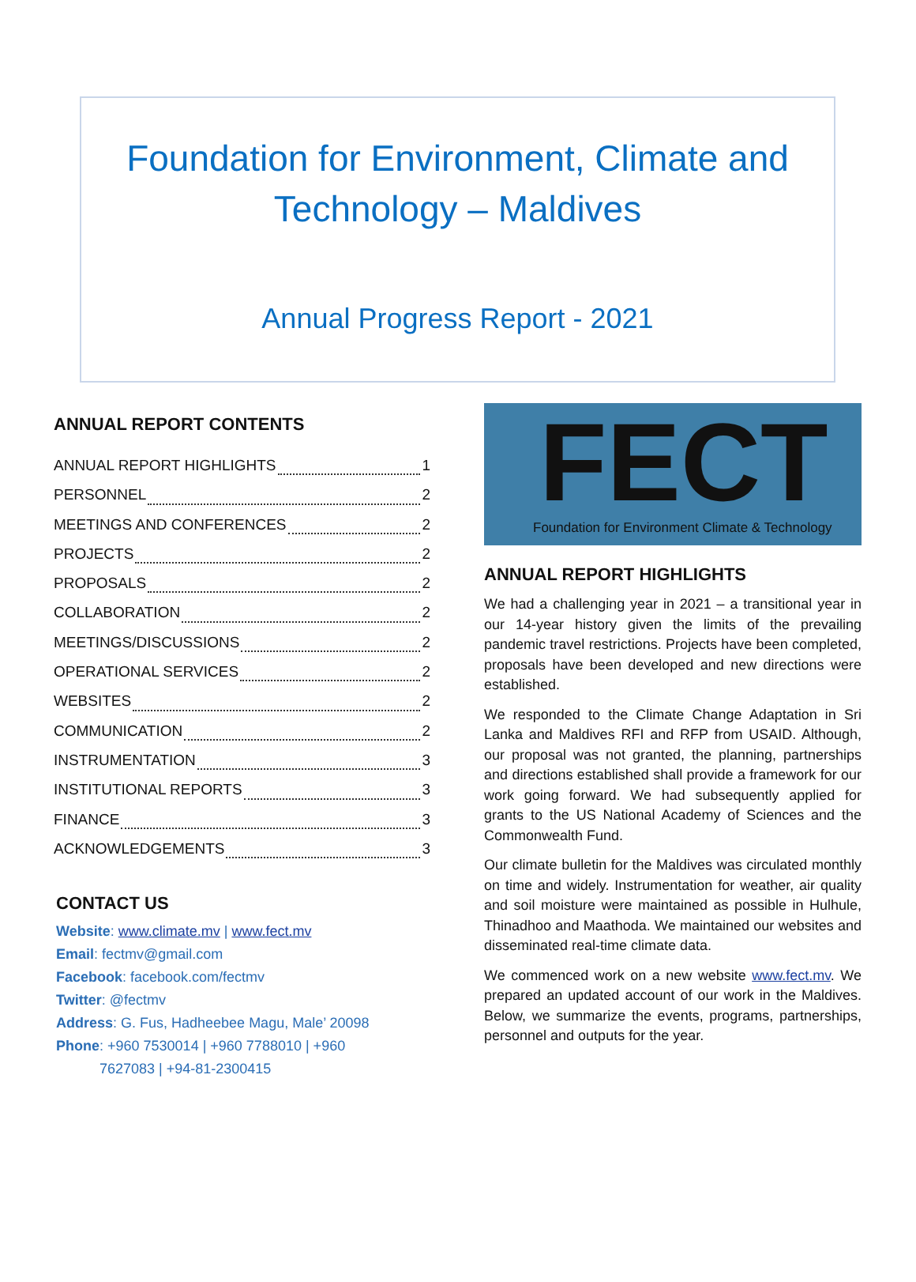Foundation for Environment, Climate and
Technology – Maldives
Annual Progress Report - 2021
ANNUAL REPORT CONTENTS
ANNUAL REPORT HIGHLIGHTS 1
PERSONNEL 2
MEETINGS AND CONFERENCES 2
PROJECTS 2
PROPOSALS 2
COLLABORATION 2
MEETINGS/DISCUSSIONS 2
OPERATIONAL SERVICES 2
WEBSITES 2
COMMUNICATION 2
INSTRUMENTATION 3
INSTITUTIONAL REPORTS 3
FINANCE 3
ACKNOWLEDGEMENTS 3
CONTACT US
Website: www.climate.mv | www.fect.mv
Email: fectmv@gmail.com
Facebook: facebook.com/fectmv
Twitter: @fectmv
Address: G. Fus, Hadheebee Magu, Male’ 20098
Phone: +960 7530014 | +960 7788010 | +960
7627083 | +94-81-2300415
FECT
Foundation for Environment Climate & Technology
ANNUAL REPORT HIGHLIGHTS
We had a challenging year in 2021 – a transitional year in our 14-year history given the limits of the prevailing pandemic travel restrictions. Projects have been completed, proposals have been developed and new directions were established.
We responded to the Climate Change Adaptation in Sri Lanka and Maldives RFI and RFP from USAID. Although, our proposal was not granted, the planning, partnerships and directions established shall provide a framework for our work going forward. We had subsequently applied for grants to the US National Academy of Sciences and the Commonwealth Fund.
Our climate bulletin for the Maldives was circulated monthly on time and widely. Instrumentation for weather, air quality and soil moisture were maintained as possible in Hulhule, Thinadhoo and Maathoda. We maintained our websites and disseminated real-time climate data.
We commenced work on a new website www.fect.mv. We prepared an updated account of our work in the Maldives. Below, we summarize the events, programs, partnerships, personnel and outputs for the year.